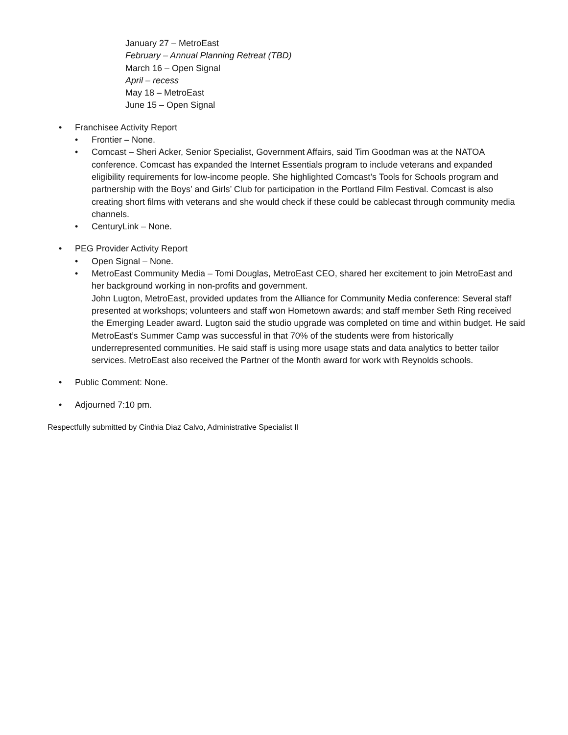January 27 – MetroEast
February – Annual Planning Retreat (TBD)
March 16 – Open Signal
April – recess
May 18 – MetroEast
June 15 – Open Signal
• Franchisee Activity Report
• Frontier – None.
• Comcast – Sheri Acker, Senior Specialist, Government Affairs, said Tim Goodman was at the NATOA conference. Comcast has expanded the Internet Essentials program to include veterans and expanded eligibility requirements for low-income people. She highlighted Comcast’s Tools for Schools program and partnership with the Boys’ and Girls’ Club for participation in the Portland Film Festival. Comcast is also creating short films with veterans and she would check if these could be cablecast through community media channels.
• CenturyLink – None.
• PEG Provider Activity Report
• Open Signal – None.
• MetroEast Community Media – Tomi Douglas, MetroEast CEO, shared her excitement to join MetroEast and her background working in non-profits and government.
John Lugton, MetroEast, provided updates from the Alliance for Community Media conference: Several staff presented at workshops; volunteers and staff won Hometown awards; and staff member Seth Ring received the Emerging Leader award. Lugton said the studio upgrade was completed on time and within budget. He said MetroEast’s Summer Camp was successful in that 70% of the students were from historically underrepresented communities. He said staff is using more usage stats and data analytics to better tailor services. MetroEast also received the Partner of the Month award for work with Reynolds schools.
• Public Comment: None.
• Adjourned 7:10 pm.
Respectfully submitted by Cinthia Diaz Calvo, Administrative Specialist II